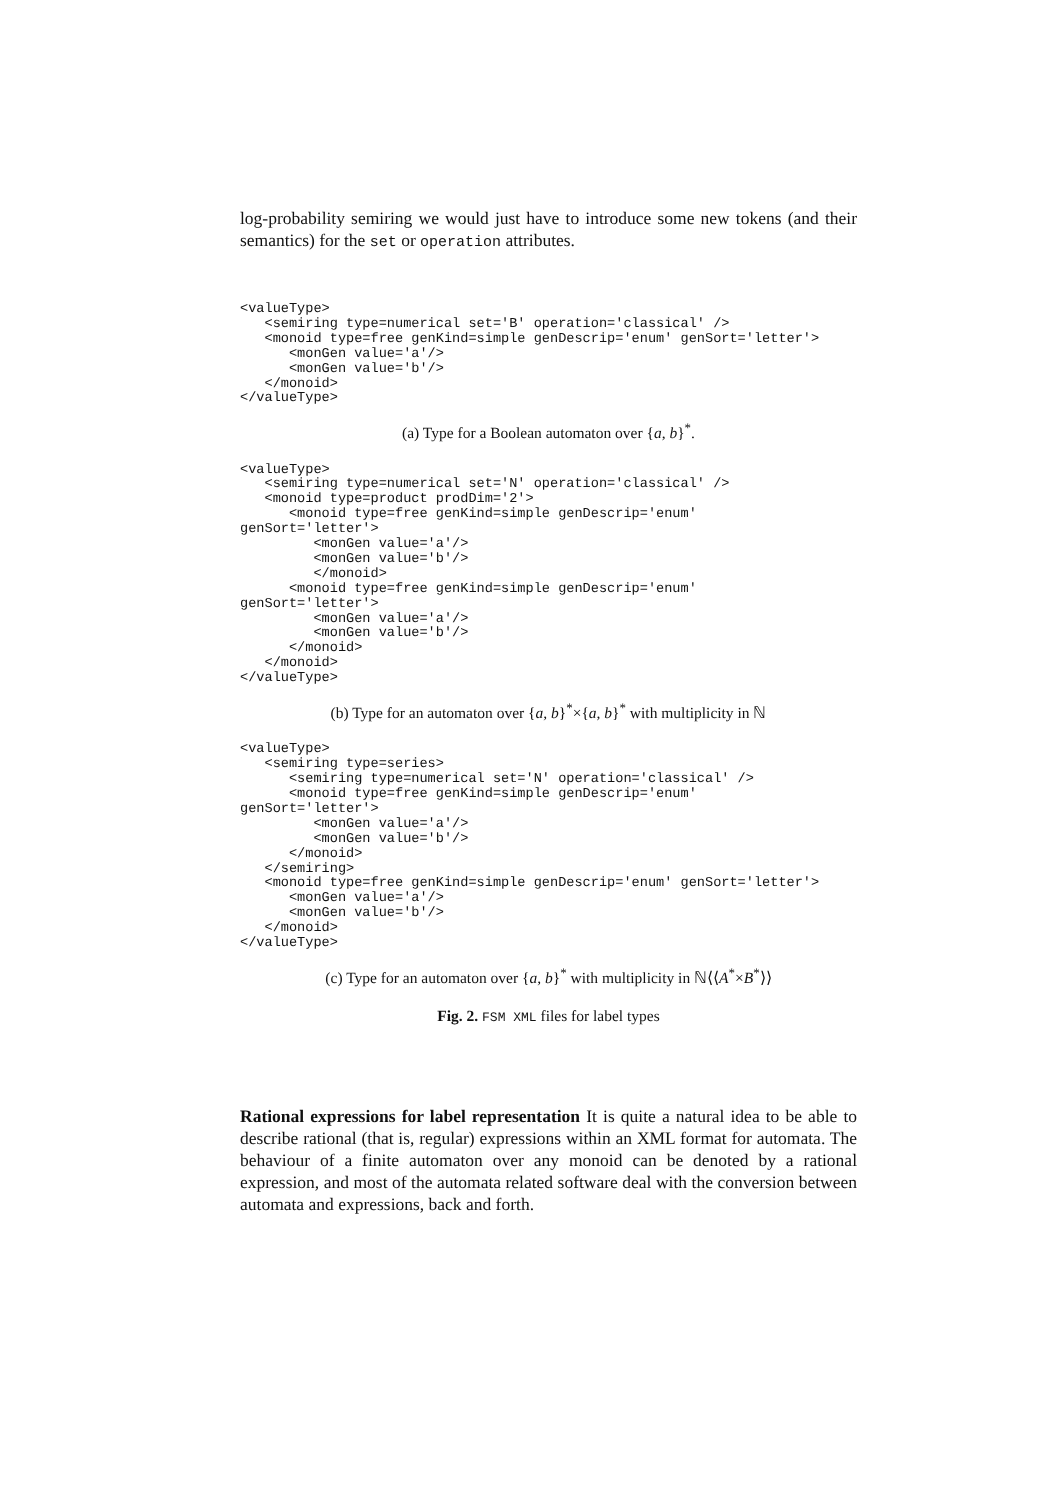log-probability semiring we would just have to introduce some new tokens (and their semantics) for the set or operation attributes.
<valueType>
   <semiring type=numerical set='B' operation='classical' />
   <monoid type=free genKind=simple genDescrip='enum' genSort='letter'>
      <monGen value='a'/>
      <monGen value='b'/>
   </monoid>
</valueType>
(a) Type for a Boolean automaton over {a, b}<sup>*</sup>.
<valueType>
   <semiring type=numerical set='N' operation='classical' />
   <monoid type=product prodDim='2'>
      <monoid type=free genKind=simple genDescrip='enum'
genSort='letter'>
         <monGen value='a'/>
         <monGen value='b'/>
         </monoid>
      <monoid type=free genKind=simple genDescrip='enum'
genSort='letter'>
         <monGen value='a'/>
         <monGen value='b'/>
      </monoid>
   </monoid>
</valueType>
(b) Type for an automaton over {a, b}<sup>*</sup>×{a, b}<sup>*</sup> with multiplicity in ℕ
<valueType>
   <semiring type=series>
      <semiring type=numerical set='N' operation='classical' />
      <monoid type=free genKind=simple genDescrip='enum'
genSort='letter'>
         <monGen value='a'/>
         <monGen value='b'/>
      </monoid>
   </semiring>
   <monoid type=free genKind=simple genDescrip='enum' genSort='letter'>
      <monGen value='a'/>
      <monGen value='b'/>
   </monoid>
</valueType>
(c) Type for an automaton over {a, b}<sup>*</sup> with multiplicity in ℕ⟨⟨A<sup>*</sup>×B<sup>*</sup>⟩⟩
Fig. 2. FSM XML files for label types
Rational expressions for label representation It is quite a natural idea to be able to describe rational (that is, regular) expressions within an XML format for automata. The behaviour of a finite automaton over any monoid can be denoted by a rational expression, and most of the automata related software deal with the conversion between automata and expressions, back and forth.